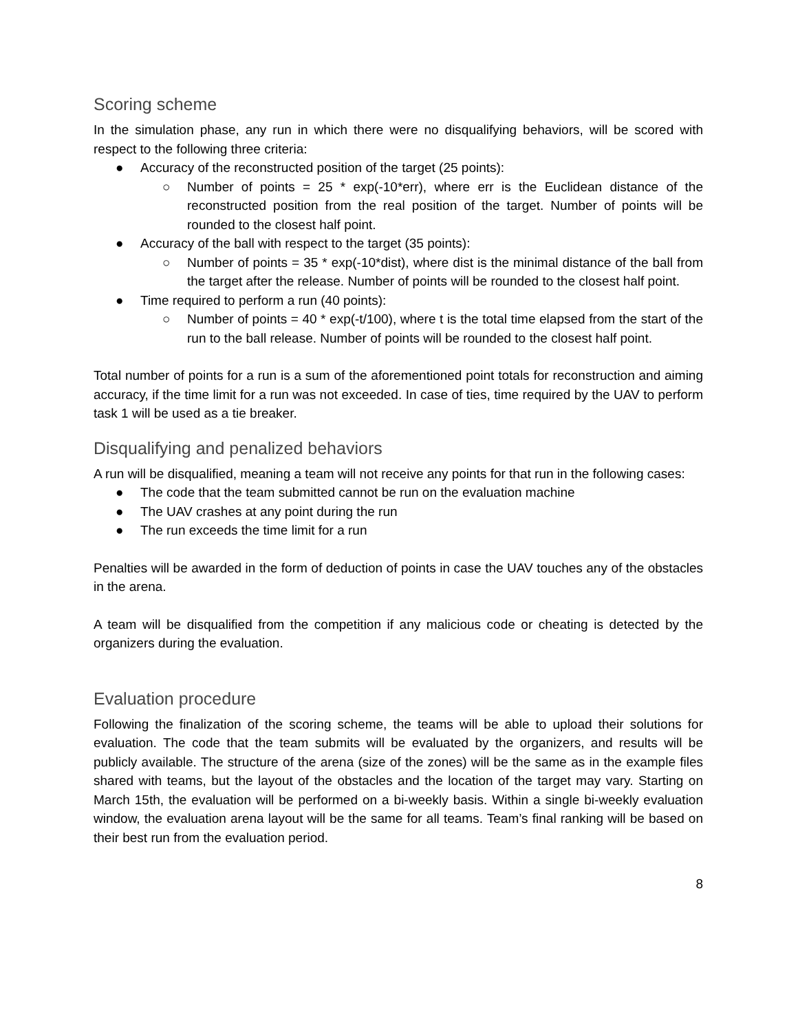Scoring scheme
In the simulation phase, any run in which there were no disqualifying behaviors, will be scored with respect to the following three criteria:
● Accuracy of the reconstructed position of the target (25 points):
○ Number of points = 25 * exp(-10*err), where err is the Euclidean distance of the reconstructed position from the real position of the target. Number of points will be rounded to the closest half point.
● Accuracy of the ball with respect to the target (35 points):
○ Number of points = 35 * exp(-10*dist), where dist is the minimal distance of the ball from the target after the release. Number of points will be rounded to the closest half point.
● Time required to perform a run (40 points):
○ Number of points = 40 * exp(-t/100), where t is the total time elapsed from the start of the run to the ball release. Number of points will be rounded to the closest half point.
Total number of points for a run is a sum of the aforementioned point totals for reconstruction and aiming accuracy, if the time limit for a run was not exceeded. In case of ties, time required by the UAV to perform task 1 will be used as a tie breaker.
Disqualifying and penalized behaviors
A run will be disqualified, meaning a team will not receive any points for that run in the following cases:
● The code that the team submitted cannot be run on the evaluation machine
● The UAV crashes at any point during the run
● The run exceeds the time limit for a run
Penalties will be awarded in the form of deduction of points in case the UAV touches any of the obstacles in the arena.
A team will be disqualified from the competition if any malicious code or cheating is detected by the organizers during the evaluation.
Evaluation procedure
Following the finalization of the scoring scheme, the teams will be able to upload their solutions for evaluation. The code that the team submits will be evaluated by the organizers, and results will be publicly available. The structure of the arena (size of the zones) will be the same as in the example files shared with teams, but the layout of the obstacles and the location of the target may vary. Starting on March 15th, the evaluation will be performed on a bi-weekly basis. Within a single bi-weekly evaluation window, the evaluation arena layout will be the same for all teams. Team’s final ranking will be based on their best run from the evaluation period.
8